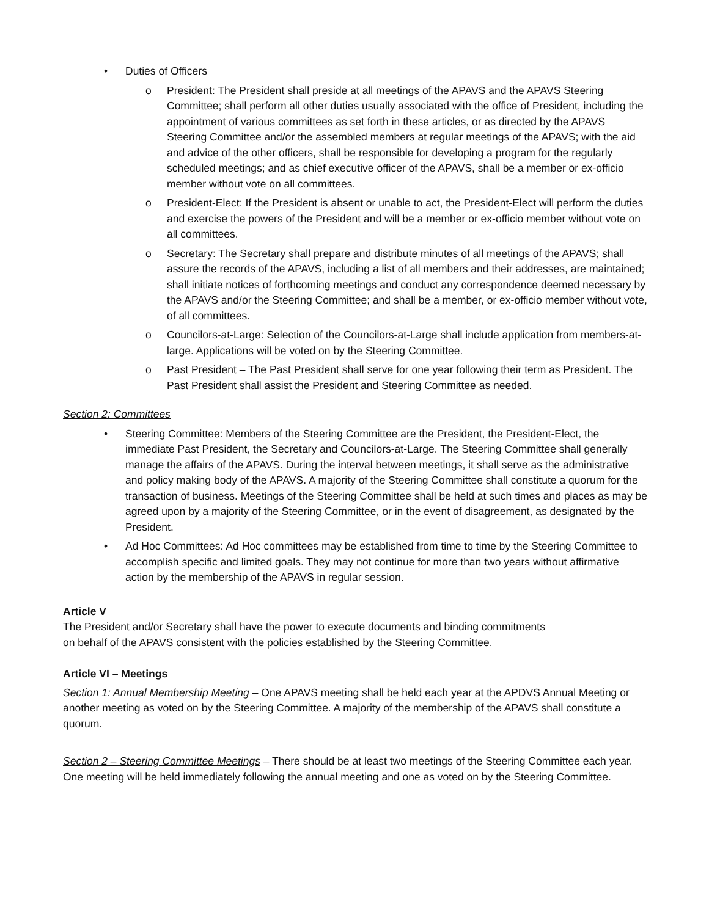• Duties of Officers
o President: The President shall preside at all meetings of the APAVS and the APAVS Steering Committee; shall perform all other duties usually associated with the office of President, including the appointment of various committees as set forth in these articles, or as directed by the APAVS Steering Committee and/or the assembled members at regular meetings of the APAVS; with the aid and advice of the other officers, shall be responsible for developing a program for the regularly scheduled meetings; and as chief executive officer of the APAVS, shall be a member or ex-officio member without vote on all committees.
o President-Elect: If the President is absent or unable to act, the President-Elect will perform the duties and exercise the powers of the President and will be a member or ex-officio member without vote on all committees.
o Secretary: The Secretary shall prepare and distribute minutes of all meetings of the APAVS; shall assure the records of the APAVS, including a list of all members and their addresses, are maintained; shall initiate notices of forthcoming meetings and conduct any correspondence deemed necessary by the APAVS and/or the Steering Committee; and shall be a member, or ex-officio member without vote, of all committees.
o Councilors-at-Large: Selection of the Councilors-at-Large shall include application from members-at-large. Applications will be voted on by the Steering Committee.
o Past President – The Past President shall serve for one year following their term as President. The Past President shall assist the President and Steering Committee as needed.
Section 2: Committees
• Steering Committee: Members of the Steering Committee are the President, the President-Elect, the immediate Past President, the Secretary and Councilors-at-Large. The Steering Committee shall generally manage the affairs of the APAVS. During the interval between meetings, it shall serve as the administrative and policy making body of the APAVS. A majority of the Steering Committee shall constitute a quorum for the transaction of business. Meetings of the Steering Committee shall be held at such times and places as may be agreed upon by a majority of the Steering Committee, or in the event of disagreement, as designated by the President.
• Ad Hoc Committees: Ad Hoc committees may be established from time to time by the Steering Committee to accomplish specific and limited goals. They may not continue for more than two years without affirmative action by the membership of the APAVS in regular session.
Article V
The President and/or Secretary shall have the power to execute documents and binding commitments
on behalf of the APAVS consistent with the policies established by the Steering Committee.
Article VI – Meetings
Section 1: Annual Membership Meeting – One APAVS meeting shall be held each year at the APDVS Annual Meeting or another meeting as voted on by the Steering Committee. A majority of the membership of the APAVS shall constitute a quorum.
Section 2 – Steering Committee Meetings – There should be at least two meetings of the Steering Committee each year. One meeting will be held immediately following the annual meeting and one as voted on by the Steering Committee.